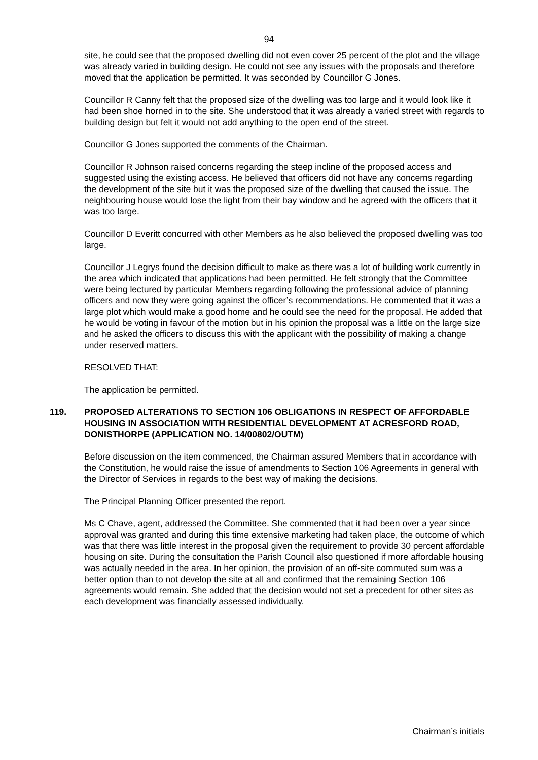94
site, he could see that the proposed dwelling did not even cover 25 percent of the plot and the village was already varied in building design. He could not see any issues with the proposals and therefore moved that the application be permitted. It was seconded by Councillor G Jones.
Councillor R Canny felt that the proposed size of the dwelling was too large and it would look like it had been shoe horned in to the site. She understood that it was already a varied street with regards to building design but felt it would not add anything to the open end of the street.
Councillor G Jones supported the comments of the Chairman.
Councillor R Johnson raised concerns regarding the steep incline of the proposed access and suggested using the existing access. He believed that officers did not have any concerns regarding the development of the site but it was the proposed size of the dwelling that caused the issue. The neighbouring house would lose the light from their bay window and he agreed with the officers that it was too large.
Councillor D Everitt concurred with other Members as he also believed the proposed dwelling was too large.
Councillor J Legrys found the decision difficult to make as there was a lot of building work currently in the area which indicated that applications had been permitted. He felt strongly that the Committee were being lectured by particular Members regarding following the professional advice of planning officers and now they were going against the officer’s recommendations. He commented that it was a large plot which would make a good home and he could see the need for the proposal. He added that he would be voting in favour of the motion but in his opinion the proposal was a little on the large size and he asked the officers to discuss this with the applicant with the possibility of making a change under reserved matters.
RESOLVED THAT:
The application be permitted.
119. PROPOSED ALTERATIONS TO SECTION 106 OBLIGATIONS IN RESPECT OF AFFORDABLE HOUSING IN ASSOCIATION WITH RESIDENTIAL DEVELOPMENT AT ACRESFORD ROAD, DONISTHORPE (APPLICATION NO. 14/00802/OUTM)
Before discussion on the item commenced, the Chairman assured Members that in accordance with the Constitution, he would raise the issue of amendments to Section 106 Agreements in general with the Director of Services in regards to the best way of making the decisions.
The Principal Planning Officer presented the report.
Ms C Chave, agent, addressed the Committee. She commented that it had been over a year since approval was granted and during this time extensive marketing had taken place, the outcome of which was that there was little interest in the proposal given the requirement to provide 30 percent affordable housing on site. During the consultation the Parish Council also questioned if more affordable housing was actually needed in the area. In her opinion, the provision of an off-site commuted sum was a better option than to not develop the site at all and confirmed that the remaining Section 106 agreements would remain. She added that the decision would not set a precedent for other sites as each development was financially assessed individually.
Chairman’s initials